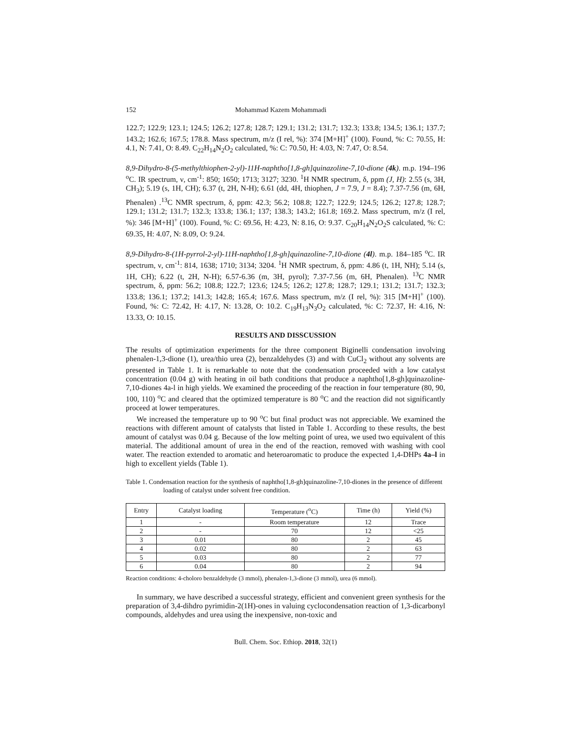152 Mohammad Kazem Mohammadi
122.7; 122.9; 123.1; 124.5; 126.2; 127.8; 128.7; 129.1; 131.2; 131.7; 132.3; 133.8; 134.5; 136.1; 137.7; 143.2; 162.6; 167.5; 178.8. Mass spectrum, m/z (I rel, %): 374 [M+H]<sup>+</sup> (100). Found, %: C: 70.55, H: 4.1, N: 7.41, O: 8.49. C<sub>22</sub>H<sub>14</sub>N<sub>2</sub>O<sub>2</sub> calculated, %: C: 70.50, H: 4.03, N: 7.47, O: 8.54.
8,9-Dihydro-8-(5-methylthiophen-2-yl)-11H-naphtho[1,8-gh]quinazoline-7,10-dione (4k). m.p. 194–196 <sup>o</sup>C. IR spectrum, ν, cm<sup>-1</sup>: 850; 1650; 1713; 3127; 3230. <sup>1</sup>H NMR spectrum, δ, ppm (J, H): 2.55 (s, 3H, CH<sub>3</sub>); 5.19 (s, 1H, CH); 6.37 (t, 2H, N-H); 6.61 (dd, 4H, thiophen, J = 7.9, J = 8.4); 7.37-7.56 (m, 6H, Phenalen) .<sup>13</sup>C NMR spectrum, δ, ppm: 42.3; 56.2; 108.8; 122.7; 122.9; 124.5; 126.2; 127.8; 128.7; 129.1; 131.2; 131.7; 132.3; 133.8; 136.1; 137; 138.3; 143.2; 161.8; 169.2. Mass spectrum, m/z (I rel, %): 346 [M+H]<sup>+</sup> (100). Found, %: C: 69.56, H: 4.23, N: 8.16, O: 9.37. C<sub>20</sub>H<sub>14</sub>N<sub>2</sub>O<sub>2</sub>S calculated, %: C: 69.35, H: 4.07, N: 8.09, O: 9.24.
8,9-Dihydro-8-(1H-pyrrol-2-yl)-11H-naphtho[1,8-gh]quinazoline-7,10-dione (4l). m.p. 184–185 <sup>o</sup>C. IR spectrum, ν, cm<sup>-1</sup>: 814, 1638; 1710; 3134; 3204. <sup>1</sup>H NMR spectrum, δ, ppm: 4.86 (t, 1H, NH); 5.14 (s, 1H, CH); 6.22 (t, 2H, N-H); 6.57-6.36 (m, 3H, pyrol); 7.37-7.56 (m, 6H, Phenalen). <sup>13</sup>C NMR spectrum, δ, ppm: 56.2; 108.8; 122.7; 123.6; 124.5; 126.2; 127.8; 128.7; 129.1; 131.2; 131.7; 132.3; 133.8; 136.1; 137.2; 141.3; 142.8; 165.4; 167.6. Mass spectrum, m/z (I rel, %): 315 [M+H]<sup>+</sup> (100). Found, %: C: 72.42, H: 4.17, N: 13.28, O: 10.2. C<sub>19</sub>H<sub>13</sub>N<sub>3</sub>O<sub>2</sub> calculated, %: C: 72.37, H: 4.16, N: 13.33, O: 10.15.
RESULTS AND DISSCUSSION
The results of optimization experiments for the three component Biginelli condensation involving phenalen-1,3-dione (1), urea/thio urea (2), benzaldehydes (3) and with CuCl<sub>2</sub> without any solvents are presented in Table 1. It is remarkable to note that the condensation proceeded with a low catalyst concentration (0.04 g) with heating in oil bath conditions that produce a naphtho[1,8-gh]quinazoline-7,10-diones 4a-l in high yields. We examined the proceeding of the reaction in four temperature (80, 90, 100, 110) <sup>o</sup>C and cleared that the optimized temperature is 80 <sup>o</sup>C and the reaction did not significantly proceed at lower temperatures.
We increased the temperature up to 90 <sup>o</sup>C but final product was not appreciable. We examined the reactions with different amount of catalysts that listed in Table 1. According to these results, the best amount of catalyst was 0.04 g. Because of the low melting point of urea, we used two equivalent of this material. The additional amount of urea in the end of the reaction, removed with washing with cool water. The reaction extended to aromatic and heteroaromatic to produce the expected 1,4-DHPs 4a–l in high to excellent yields (Table 1).
Table 1. Condensation reaction for the synthesis of naphtho[1,8-gh]quinazoline-7,10-diones in the presence of different loading of catalyst under solvent free condition.
| Entry | Catalyst loading | Temperature (<sup>o</sup>C) | Time (h) | Yield (%) |
| --- | --- | --- | --- | --- |
| 1 | - | Room temperature | 12 | Trace |
| 2 | - | 70 | 12 | <25 |
| 3 | 0.01 | 80 | 2 | 45 |
| 4 | 0.02 | 80 | 2 | 63 |
| 5 | 0.03 | 80 | 2 | 77 |
| 6 | 0.04 | 80 | 2 | 94 |
Reaction conditions: 4-choloro benzaldehyde (3 mmol), phenalen-1,3-dione (3 mmol), urea (6 mmol).
In summary, we have described a successful strategy, efficient and convenient green synthesis for the preparation of 3,4-dihdro pyrimidin-2(1H)-ones in valuing cyclocondensation reaction of 1,3-dicarbonyl compounds, aldehydes and urea using the inexpensive, non-toxic and
Bull. Chem. Soc. Ethiop. 2018, 32(1)